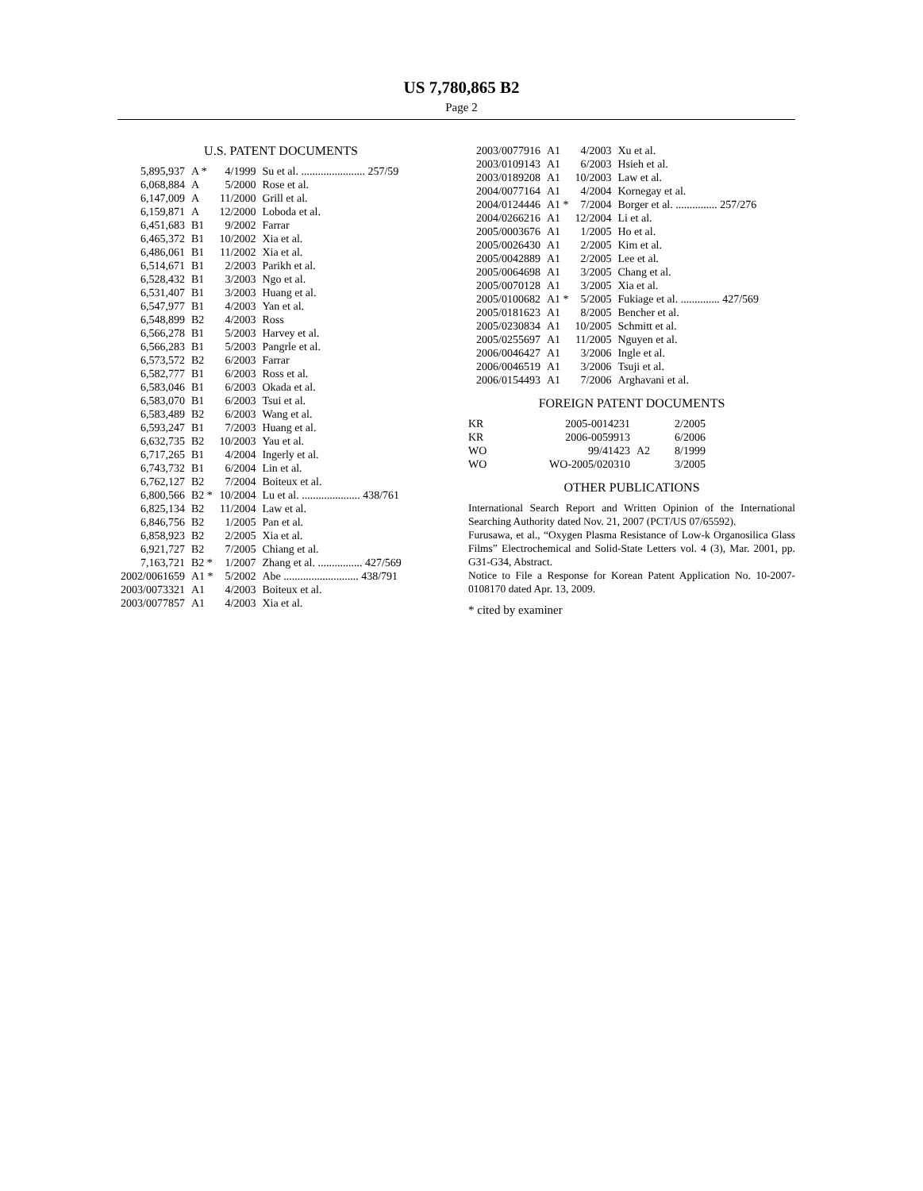US 7,780,865 B2
Page 2
U.S. PATENT DOCUMENTS
| 5,895,937 | A * | 4/1999 | Su et al. ....................... 257/59 |
| 6,068,884 | A | 5/2000 | Rose et al. |
| 6,147,009 | A | 11/2000 | Grill et al. |
| 6,159,871 | A | 12/2000 | Loboda et al. |
| 6,451,683 | B1 | 9/2002 | Farrar |
| 6,465,372 | B1 | 10/2002 | Xia et al. |
| 6,486,061 | B1 | 11/2002 | Xia et al. |
| 6,514,671 | B1 | 2/2003 | Parikh et al. |
| 6,528,432 | B1 | 3/2003 | Ngo et al. |
| 6,531,407 | B1 | 3/2003 | Huang et al. |
| 6,547,977 | B1 | 4/2003 | Yan et al. |
| 6,548,899 | B2 | 4/2003 | Ross |
| 6,566,278 | B1 | 5/2003 | Harvey et al. |
| 6,566,283 | B1 | 5/2003 | Pangrle et al. |
| 6,573,572 | B2 | 6/2003 | Farrar |
| 6,582,777 | B1 | 6/2003 | Ross et al. |
| 6,583,046 | B1 | 6/2003 | Okada et al. |
| 6,583,070 | B1 | 6/2003 | Tsui et al. |
| 6,583,489 | B2 | 6/2003 | Wang et al. |
| 6,593,247 | B1 | 7/2003 | Huang et al. |
| 6,632,735 | B2 | 10/2003 | Yau et al. |
| 6,717,265 | B1 | 4/2004 | Ingerly et al. |
| 6,743,732 | B1 | 6/2004 | Lin et al. |
| 6,762,127 | B2 | 7/2004 | Boiteux et al. |
| 6,800,566 | B2 * | 10/2004 | Lu et al. ..................... 438/761 |
| 6,825,134 | B2 | 11/2004 | Law et al. |
| 6,846,756 | B2 | 1/2005 | Pan et al. |
| 6,858,923 | B2 | 2/2005 | Xia et al. |
| 6,921,727 | B2 | 7/2005 | Chiang et al. |
| 7,163,721 | B2 * | 1/2007 | Zhang et al. ................ 427/569 |
| 2002/0061659 | A1 * | 5/2002 | Abe ........................... 438/791 |
| 2003/0073321 | A1 | 4/2003 | Boiteux et al. |
| 2003/0077857 | A1 | 4/2003 | Xia et al. |
| 2003/0077916 | A1 | 4/2003 | Xu et al. |
| 2003/0109143 | A1 | 6/2003 | Hsieh et al. |
| 2003/0189208 | A1 | 10/2003 | Law et al. |
| 2004/0077164 | A1 | 4/2004 | Kornegay et al. |
| 2004/0124446 | A1 * | 7/2004 | Borger et al. ............... 257/276 |
| 2004/0266216 | A1 | 12/2004 | Li et al. |
| 2005/0003676 | A1 | 1/2005 | Ho et al. |
| 2005/0026430 | A1 | 2/2005 | Kim et al. |
| 2005/0042889 | A1 | 2/2005 | Lee et al. |
| 2005/0064698 | A1 | 3/2005 | Chang et al. |
| 2005/0070128 | A1 | 3/2005 | Xia et al. |
| 2005/0100682 | A1 * | 5/2005 | Fukiage et al. .............. 427/569 |
| 2005/0181623 | A1 | 8/2005 | Bencher et al. |
| 2005/0230834 | A1 | 10/2005 | Schmitt et al. |
| 2005/0255697 | A1 | 11/2005 | Nguyen et al. |
| 2006/0046427 | A1 | 3/2006 | Ingle et al. |
| 2006/0046519 | A1 | 3/2006 | Tsuji et al. |
| 2006/0154493 | A1 | 7/2006 | Arghavani et al. |
FOREIGN PATENT DOCUMENTS
| KR | 2005-0014231 | | 2/2005 |
| KR | 2006-0059913 | | 6/2006 |
| WO | 99/41423 | A2 | 8/1999 |
| WO | WO-2005/020310 | | 3/2005 |
OTHER PUBLICATIONS
International Search Report and Written Opinion of the International Searching Authority dated Nov. 21, 2007 (PCT/US 07/65592).
Furusawa, et al., “Oxygen Plasma Resistance of Low-k Organosilica Glass Films” Electrochemical and Solid-State Letters vol. 4 (3), Mar. 2001, pp. G31-G34, Abstract.
Notice to File a Response for Korean Patent Application No. 10-2007-0108170 dated Apr. 13, 2009.
* cited by examiner